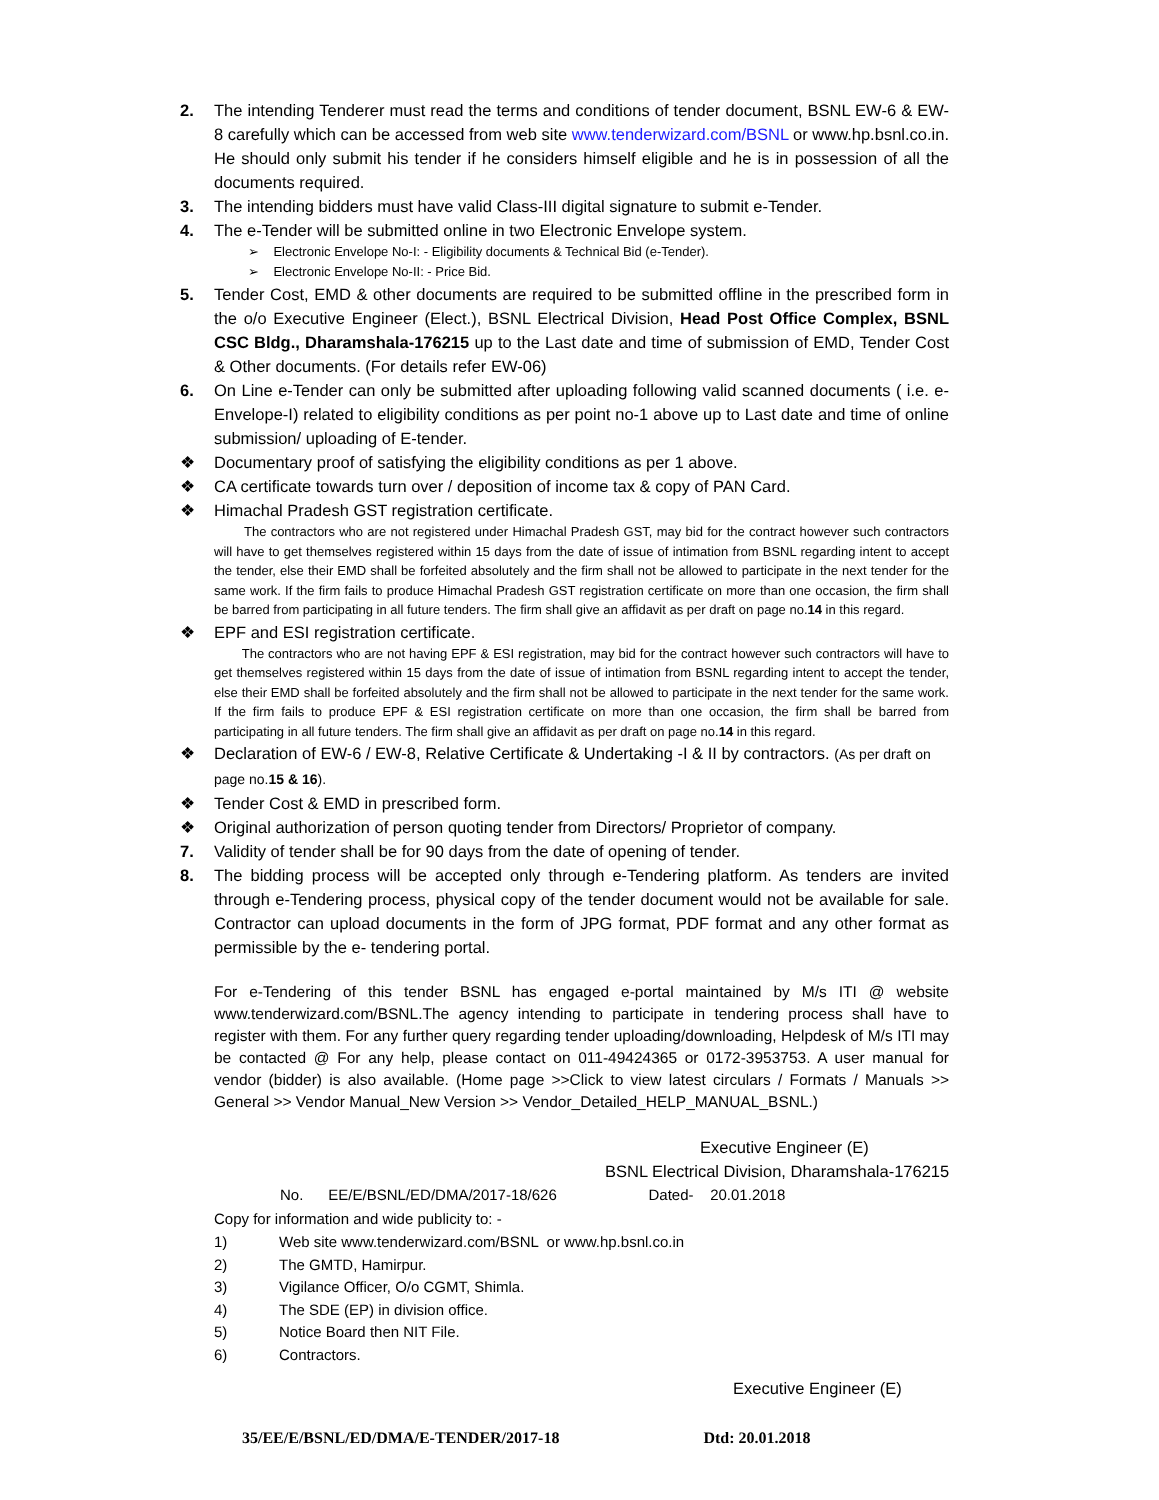2. The intending Tenderer must read the terms and conditions of tender document, BSNL EW-6 & EW-8 carefully which can be accessed from web site www.tenderwizard.com/BSNL or www.hp.bsnl.co.in. He should only submit his tender if he considers himself eligible and he is in possession of all the documents required.
3. The intending bidders must have valid Class-III digital signature to submit e-Tender.
4. The e-Tender will be submitted online in two Electronic Envelope system.
➢ Electronic Envelope No-I: - Eligibility documents & Technical Bid (e-Tender).
➢ Electronic Envelope No-II: - Price Bid.
5. Tender Cost, EMD & other documents are required to be submitted offline in the prescribed form in the o/o Executive Engineer (Elect.), BSNL Electrical Division, Head Post Office Complex, BSNL CSC Bldg., Dharamshala-176215 up to the Last date and time of submission of EMD, Tender Cost & Other documents. (For details refer EW-06)
6. On Line e-Tender can only be submitted after uploading following valid scanned documents ( i.e. e-Envelope-I) related to eligibility conditions as per point no-1 above up to Last date and time of online submission/ uploading of E-tender.
❖ Documentary proof of satisfying the eligibility conditions as per 1 above.
❖ CA certificate towards turn over / deposition of income tax & copy of PAN Card.
❖ Himachal Pradesh GST registration certificate.
The contractors who are not registered under Himachal Pradesh GST, may bid for the contract however such contractors will have to get themselves registered within 15 days from the date of issue of intimation from BSNL regarding intent to accept the tender, else their EMD shall be forfeited absolutely and the firm shall not be allowed to participate in the next tender for the same work. If the firm fails to produce Himachal Pradesh GST registration certificate on more than one occasion, the firm shall be barred from participating in all future tenders. The firm shall give an affidavit as per draft on page no.14 in this regard.
❖ EPF and ESI registration certificate.
The contractors who are not having EPF & ESI registration, may bid for the contract however such contractors will have to get themselves registered within 15 days from the date of issue of intimation from BSNL regarding intent to accept the tender, else their EMD shall be forfeited absolutely and the firm shall not be allowed to participate in the next tender for the same work. If the firm fails to produce EPF & ESI registration certificate on more than one occasion, the firm shall be barred from participating in all future tenders. The firm shall give an affidavit as per draft on page no.14 in this regard.
❖ Declaration of EW-6 / EW-8, Relative Certificate & Undertaking -I & II by contractors. (As per draft on page no.15 & 16).
❖ Tender Cost & EMD in prescribed form.
❖ Original authorization of person quoting tender from Directors/ Proprietor of company.
7. Validity of tender shall be for 90 days from the date of opening of tender.
8. The bidding process will be accepted only through e-Tendering platform. As tenders are invited through e-Tendering process, physical copy of the tender document would not be available for sale. Contractor can upload documents in the form of JPG format, PDF format and any other format as permissible by the e- tendering portal.
For e-Tendering of this tender BSNL has engaged e-portal maintained by M/s ITI @ website www.tenderwizard.com/BSNL.The agency intending to participate in tendering process shall have to register with them. For any further query regarding tender uploading/downloading, Helpdesk of M/s ITI may be contacted @ For any help, please contact on 011-49424365 or 0172-3953753. A user manual for vendor (bidder) is also available. (Home page >>Click to view latest circulars / Formats / Manuals >> General >> Vendor Manual_New Version >> Vendor_Detailed_HELP_MANUAL_BSNL.)
Executive Engineer (E)
BSNL Electrical Division, Dharamshala-176215
No. EE/E/BSNL/ED/DMA/2017-18/626 Dated- 20.01.2018
Copy for information and wide publicity to: -
1) Web site www.tenderwizard.com/BSNL or www.hp.bsnl.co.in
2) The GMTD, Hamirpur.
3) Vigilance Officer, O/o CGMT, Shimla.
4) The SDE (EP) in division office.
5) Notice Board then NIT File.
6) Contractors.
Executive Engineer (E)
35/EE/E/BSNL/ED/DMA/E-TENDER/2017-18 Dtd: 20.01.2018